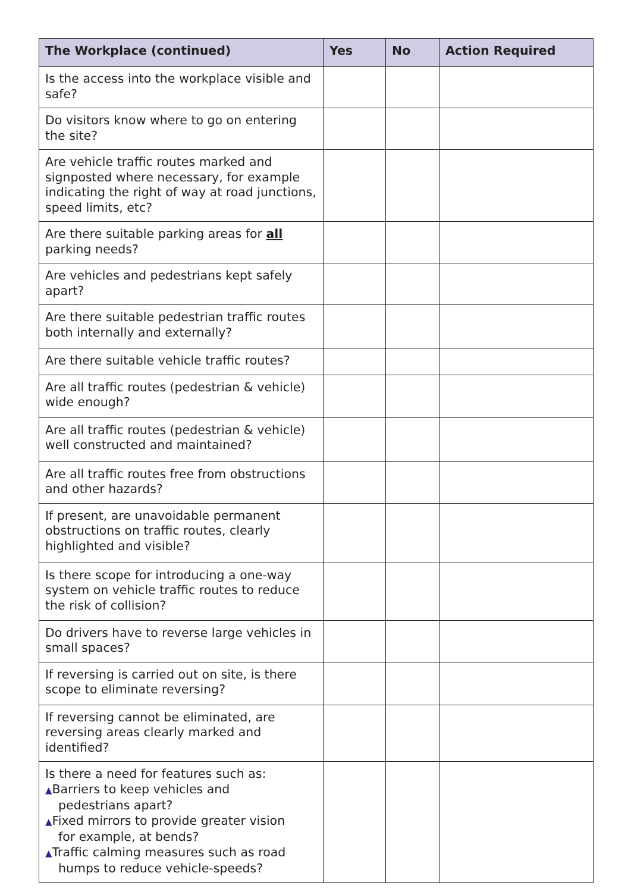| The Workplace (continued) | Yes | No | Action Required |
| --- | --- | --- | --- |
| Is the access into the workplace visible and safe? | | | |
| Do visitors know where to go on entering the site? | | | |
| Are vehicle traffic routes marked and signposted where necessary, for example indicating the right of way at road junctions, speed limits, etc? | | | |
| Are there suitable parking areas for all parking needs? | | | |
| Are vehicles and pedestrians kept safely apart? | | | |
| Are there suitable pedestrian traffic routes both internally and externally? | | | |
| Are there suitable vehicle traffic routes? | | | |
| Are all traffic routes (pedestrian & vehicle) wide enough? | | | |
| Are all traffic routes (pedestrian & vehicle) well constructed and maintained? | | | |
| Are all traffic routes free from obstructions and other hazards? | | | |
| If present, are unavoidable permanent obstructions on traffic routes, clearly highlighted and visible? | | | |
| Is there scope for introducing a one-way system on vehicle traffic routes to reduce the risk of collision? | | | |
| Do drivers have to reverse large vehicles in small spaces? | | | |
| If reversing is carried out on site, is there scope to eliminate reversing? | | | |
| If reversing cannot be eliminated, are reversing areas clearly marked and identified? | | | |
| Is there a need for features such as: ▲ Barriers to keep vehicles and pedestrians apart? ▲ Fixed mirrors to provide greater vision for example, at bends? ▲ Traffic calming measures such as road humps to reduce vehicle-speeds? | | | |